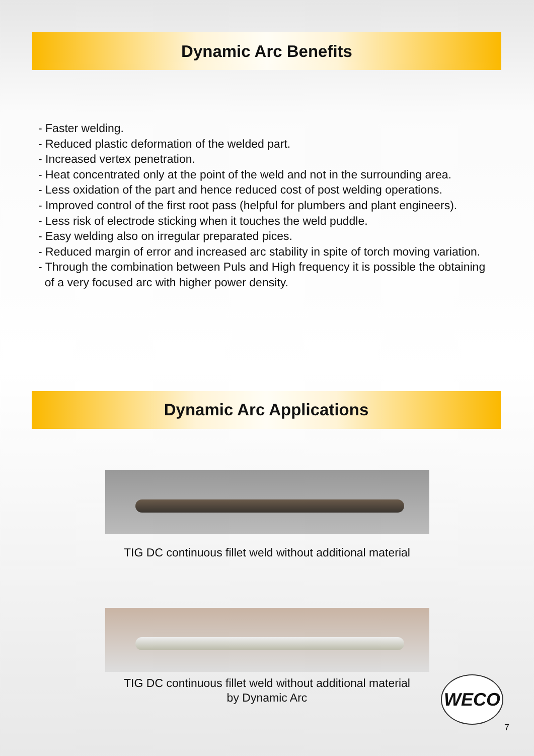Dynamic Arc Benefits
- Faster welding.
- Reduced plastic deformation of the welded part.
- Increased vertex penetration.
- Heat concentrated only at the point of the weld and not in the surrounding area.
- Less oxidation of the part and hence reduced cost of post welding operations.
- Improved control of the first root pass (helpful for plumbers and plant engineers).
- Less risk of electrode sticking when it touches the weld puddle.
- Easy welding also on irregular preparated pices.
- Reduced margin of error and increased arc stability in spite of torch moving variation.
- Through the combination between Puls and High frequency it is possible the obtaining
of a very focused arc with higher power density.
Dynamic Arc Applications
TIG DC continuous fillet weld without additional material
TIG DC continuous fillet weld without additional material
by Dynamic Arc
WECO
7